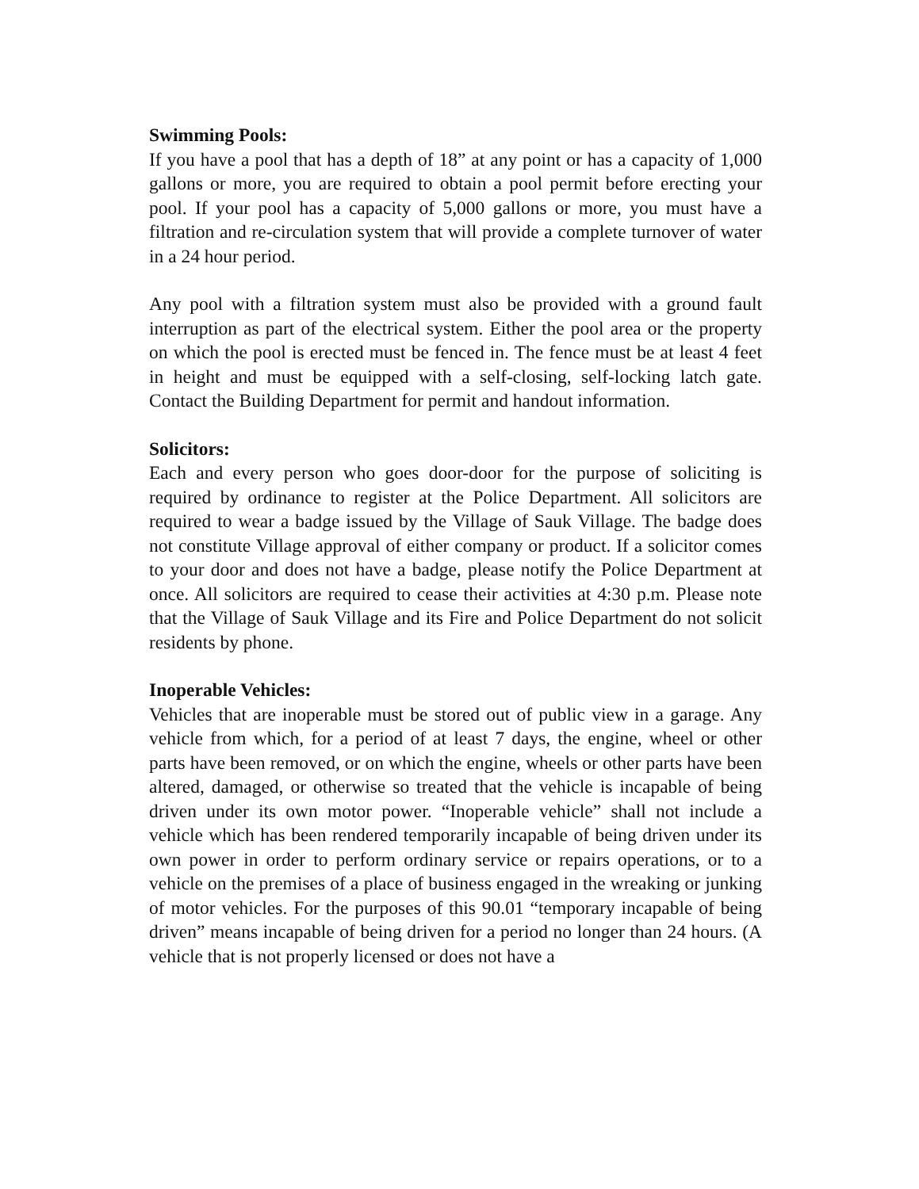Swimming Pools:
If you have a pool that has a depth of 18” at any point or has a capacity of 1,000 gallons or more, you are required to obtain a pool permit before erecting your pool. If your pool has a capacity of 5,000 gallons or more, you must have a filtration and re-circulation system that will provide a complete turnover of water in a 24 hour period.
Any pool with a filtration system must also be provided with a ground fault interruption as part of the electrical system. Either the pool area or the property on which the pool is erected must be fenced in. The fence must be at least 4 feet in height and must be equipped with a self-closing, self-locking latch gate. Contact the Building Department for permit and handout information.
Solicitors:
Each and every person who goes door-door for the purpose of soliciting is required by ordinance to register at the Police Department. All solicitors are required to wear a badge issued by the Village of Sauk Village. The badge does not constitute Village approval of either company or product. If a solicitor comes to your door and does not have a badge, please notify the Police Department at once. All solicitors are required to cease their activities at 4:30 p.m. Please note that the Village of Sauk Village and its Fire and Police Department do not solicit residents by phone.
Inoperable Vehicles:
Vehicles that are inoperable must be stored out of public view in a garage. Any vehicle from which, for a period of at least 7 days, the engine, wheel or other parts have been removed, or on which the engine, wheels or other parts have been altered, damaged, or otherwise so treated that the vehicle is incapable of being driven under its own motor power. “Inoperable vehicle” shall not include a vehicle which has been rendered temporarily incapable of being driven under its own power in order to perform ordinary service or repairs operations, or to a vehicle on the premises of a place of business engaged in the wreaking or junking of motor vehicles. For the purposes of this 90.01 “temporary incapable of being driven” means incapable of being driven for a period no longer than 24 hours. (A vehicle that is not properly licensed or does not have a